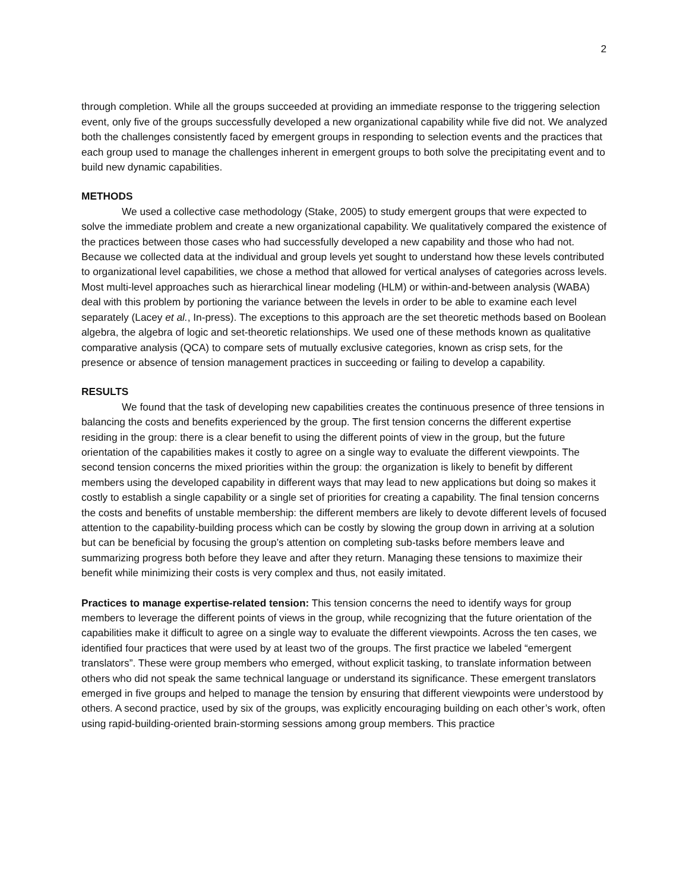2
through completion. While all the groups succeeded at providing an immediate response to the triggering selection event, only five of the groups successfully developed a new organizational capability while five did not. We analyzed both the challenges consistently faced by emergent groups in responding to selection events and the practices that each group used to manage the challenges inherent in emergent groups to both solve the precipitating event and to build new dynamic capabilities.
METHODS
We used a collective case methodology (Stake, 2005) to study emergent groups that were expected to solve the immediate problem and create a new organizational capability. We qualitatively compared the existence of the practices between those cases who had successfully developed a new capability and those who had not. Because we collected data at the individual and group levels yet sought to understand how these levels contributed to organizational level capabilities, we chose a method that allowed for vertical analyses of categories across levels. Most multi-level approaches such as hierarchical linear modeling (HLM) or within-and-between analysis (WABA) deal with this problem by portioning the variance between the levels in order to be able to examine each level separately (Lacey et al., In-press). The exceptions to this approach are the set theoretic methods based on Boolean algebra, the algebra of logic and set-theoretic relationships. We used one of these methods known as qualitative comparative analysis (QCA) to compare sets of mutually exclusive categories, known as crisp sets, for the presence or absence of tension management practices in succeeding or failing to develop a capability.
RESULTS
We found that the task of developing new capabilities creates the continuous presence of three tensions in balancing the costs and benefits experienced by the group. The first tension concerns the different expertise residing in the group: there is a clear benefit to using the different points of view in the group, but the future orientation of the capabilities makes it costly to agree on a single way to evaluate the different viewpoints. The second tension concerns the mixed priorities within the group: the organization is likely to benefit by different members using the developed capability in different ways that may lead to new applications but doing so makes it costly to establish a single capability or a single set of priorities for creating a capability. The final tension concerns the costs and benefits of unstable membership: the different members are likely to devote different levels of focused attention to the capability-building process which can be costly by slowing the group down in arriving at a solution but can be beneficial by focusing the group’s attention on completing sub-tasks before members leave and summarizing progress both before they leave and after they return. Managing these tensions to maximize their benefit while minimizing their costs is very complex and thus, not easily imitated.
Practices to manage expertise-related tension: This tension concerns the need to identify ways for group members to leverage the different points of views in the group, while recognizing that the future orientation of the capabilities make it difficult to agree on a single way to evaluate the different viewpoints. Across the ten cases, we identified four practices that were used by at least two of the groups. The first practice we labeled “emergent translators”. These were group members who emerged, without explicit tasking, to translate information between others who did not speak the same technical language or understand its significance. These emergent translators emerged in five groups and helped to manage the tension by ensuring that different viewpoints were understood by others. A second practice, used by six of the groups, was explicitly encouraging building on each other’s work, often using rapid-building-oriented brain-storming sessions among group members. This practice